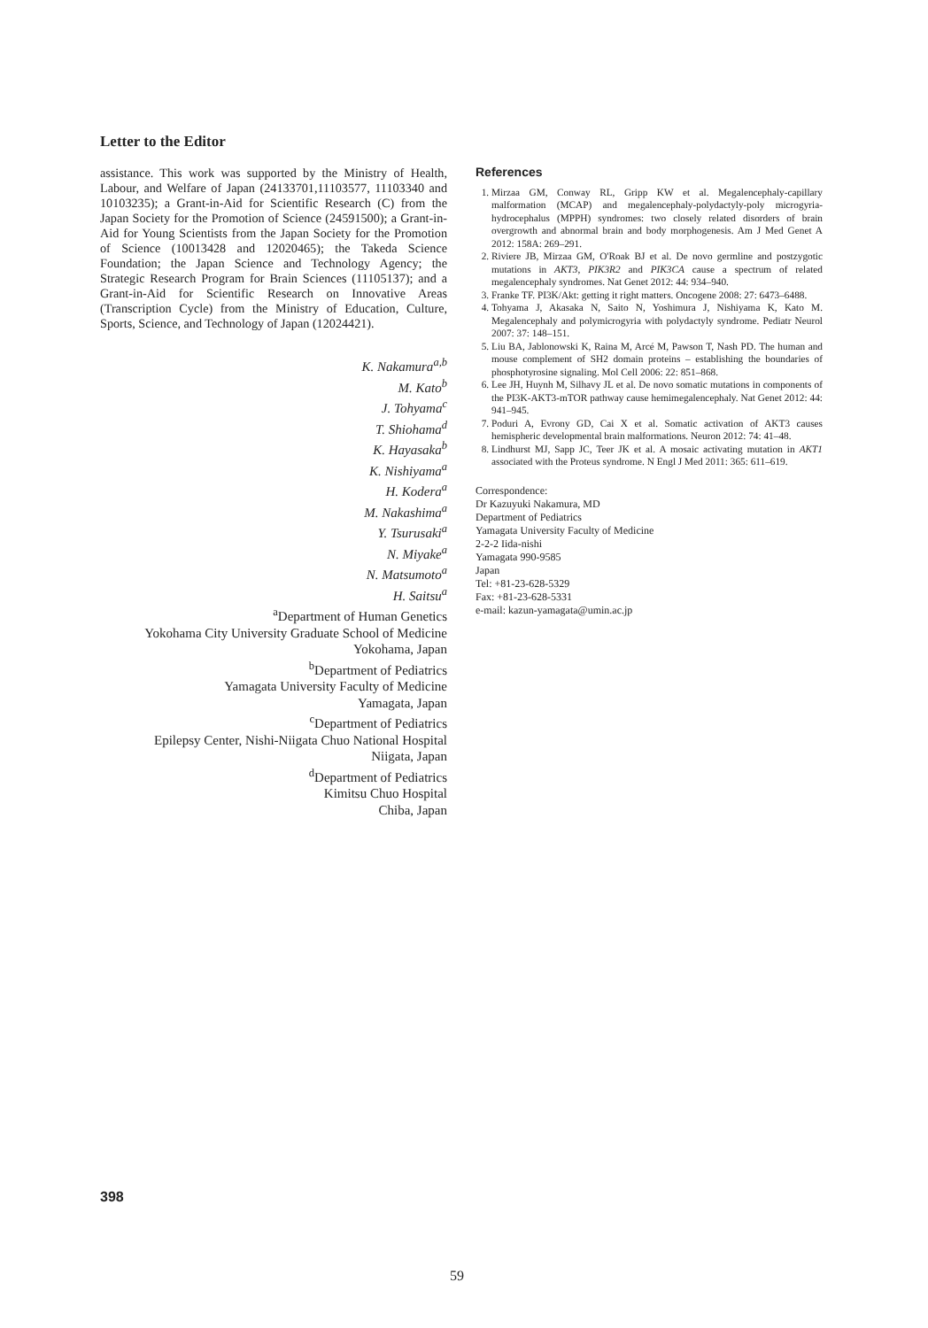Letter to the Editor
assistance. This work was supported by the Ministry of Health, Labour, and Welfare of Japan (24133701,11103577, 11103340 and 10103235); a Grant-in-Aid for Scientific Research (C) from the Japan Society for the Promotion of Science (24591500); a Grant-in-Aid for Young Scientists from the Japan Society for the Promotion of Science (10013428 and 12020465); the Takeda Science Foundation; the Japan Science and Technology Agency; the Strategic Research Program for Brain Sciences (11105137); and a Grant-in-Aid for Scientific Research on Innovative Areas (Transcription Cycle) from the Ministry of Education, Culture, Sports, Science, and Technology of Japan (12024421).
K. Nakamura<sup>a,b</sup>
M. Kato<sup>b</sup>
J. Tohyama<sup>c</sup>
T. Shiohama<sup>d</sup>
K. Hayasaka<sup>b</sup>
K. Nishiyama<sup>a</sup>
H. Kodera<sup>a</sup>
M. Nakashima<sup>a</sup>
Y. Tsurusaki<sup>a</sup>
N. Miyake<sup>a</sup>
N. Matsumoto<sup>a</sup>
H. Saitsu<sup>a</sup>
<sup>a</sup> Department of Human Genetics
Yokohama City University Graduate School of Medicine
Yokohama, Japan
<sup>b</sup> Department of Pediatrics
Yamagata University Faculty of Medicine
Yamagata, Japan
<sup>c</sup> Department of Pediatrics
Epilepsy Center, Nishi-Niigata Chuo National Hospital
Niigata, Japan
<sup>d</sup> Department of Pediatrics
Kimitsu Chuo Hospital
Chiba, Japan
References
1. Mirzaa GM, Conway RL, Gripp KW et al. Megalencephaly-capillary malformation (MCAP) and megalencephaly-polydactyly-poly microgyria-hydrocephalus (MPPH) syndromes: two closely related disorders of brain overgrowth and abnormal brain and body morphogenesis. Am J Med Genet A 2012: 158A: 269–291.
2. Riviere JB, Mirzaa GM, O'Roak BJ et al. De novo germline and postzygotic mutations in AKT3, PIK3R2 and PIK3CA cause a spectrum of related megalencephaly syndromes. Nat Genet 2012: 44: 934–940.
3. Franke TF. PI3K/Akt: getting it right matters. Oncogene 2008: 27: 6473–6488.
4. Tohyama J, Akasaka N, Saito N, Yoshimura J, Nishiyama K, Kato M. Megalencephaly and polymicrogyria with polydactyly syndrome. Pediatr Neurol 2007: 37: 148–151.
5. Liu BA, Jablonowski K, Raina M, Arcé M, Pawson T, Nash PD. The human and mouse complement of SH2 domain proteins – establishing the boundaries of phosphotyrosine signaling. Mol Cell 2006: 22: 851–868.
6. Lee JH, Huynh M, Silhavy JL et al. De novo somatic mutations in components of the PI3K-AKT3-mTOR pathway cause hemimegalencephaly. Nat Genet 2012: 44: 941–945.
7. Poduri A, Evrony GD, Cai X et al. Somatic activation of AKT3 causes hemispheric developmental brain malformations. Neuron 2012: 74: 41–48.
8. Lindhurst MJ, Sapp JC, Teer JK et al. A mosaic activating mutation in AKT1 associated with the Proteus syndrome. N Engl J Med 2011: 365: 611–619.
Correspondence:
Dr Kazuyuki Nakamura, MD
Department of Pediatrics
Yamagata University Faculty of Medicine
2-2-2 Iida-nishi
Yamagata 990-9585
Japan
Tel: +81-23-628-5329
Fax: +81-23-628-5331
e-mail: kazun-yamagata@umin.ac.jp
398
59